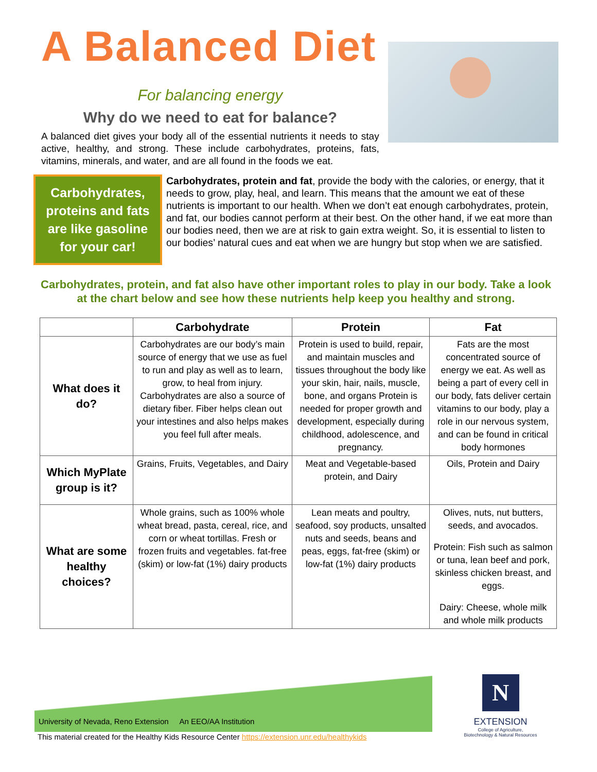A Balanced Diet
For balancing energy
Why do we need to eat for balance?
A balanced diet gives your body all of the essential nutrients it needs to stay active, healthy, and strong. These include carbohydrates, proteins, fats, vitamins, minerals, and water, and are all found in the foods we eat.
Carbohydrates, proteins and fats are like gasoline for your car!
Carbohydrates, protein and fat, provide the body with the calories, or energy, that it needs to grow, play, heal, and learn. This means that the amount we eat of these nutrients is important to our health. When we don’t eat enough carbohydrates, protein, and fat, our bodies cannot perform at their best. On the other hand, if we eat more than our bodies need, then we are at risk to gain extra weight. So, it is essential to listen to our bodies’ natural cues and eat when we are hungry but stop when we are satisfied.
Carbohydrates, protein, and fat also have other important roles to play in our body. Take a look at the chart below and see how these nutrients help keep you healthy and strong.
| | Carbohydrate | Protein | Fat |
| --- | --- | --- | --- |
| What does it do? | Carbohydrates are our body’s main source of energy that we use as fuel to run and play as well as to learn, grow, to heal from injury. Carbohydrates are also a source of dietary fiber. Fiber helps clean out your intestines and also helps makes you feel full after meals. | Protein is used to build, repair, and maintain muscles and tissues throughout the body like your skin, hair, nails, muscle, bone, and organs Protein is needed for proper growth and development, especially during childhood, adolescence, and pregnancy. | Fats are the most concentrated source of energy we eat. As well as being a part of every cell in our body, fats deliver certain vitamins to our body, play a role in our nervous system, and can be found in critical body hormones |
| Which MyPlate group is it? | Grains, Fruits, Vegetables, and Dairy | Meat and Vegetable-based protein, and Dairy | Oils, Protein and Dairy |
| What are some healthy choices? | Whole grains, such as 100% whole wheat bread, pasta, cereal, rice, and corn or wheat tortillas. Fresh or frozen fruits and vegetables. fat-free (skim) or low-fat (1%) dairy products | Lean meats and poultry, seafood, soy products, unsalted nuts and seeds, beans and peas, eggs, fat-free (skim) or low-fat (1%) dairy products | Olives, nuts, nut butters, seeds, and avocados. Protein: Fish such as salmon or tuna, lean beef and pork, skinless chicken breast, and eggs. Dairy: Cheese, whole milk and whole milk products |
University of Nevada, Reno Extension An EEO/AA Institution
This material created for the Healthy Kids Resource Center https://extension.unr.edu/healthykids
N
EXTENSION
College of Agriculture,
Biotechnology & Natural Resources